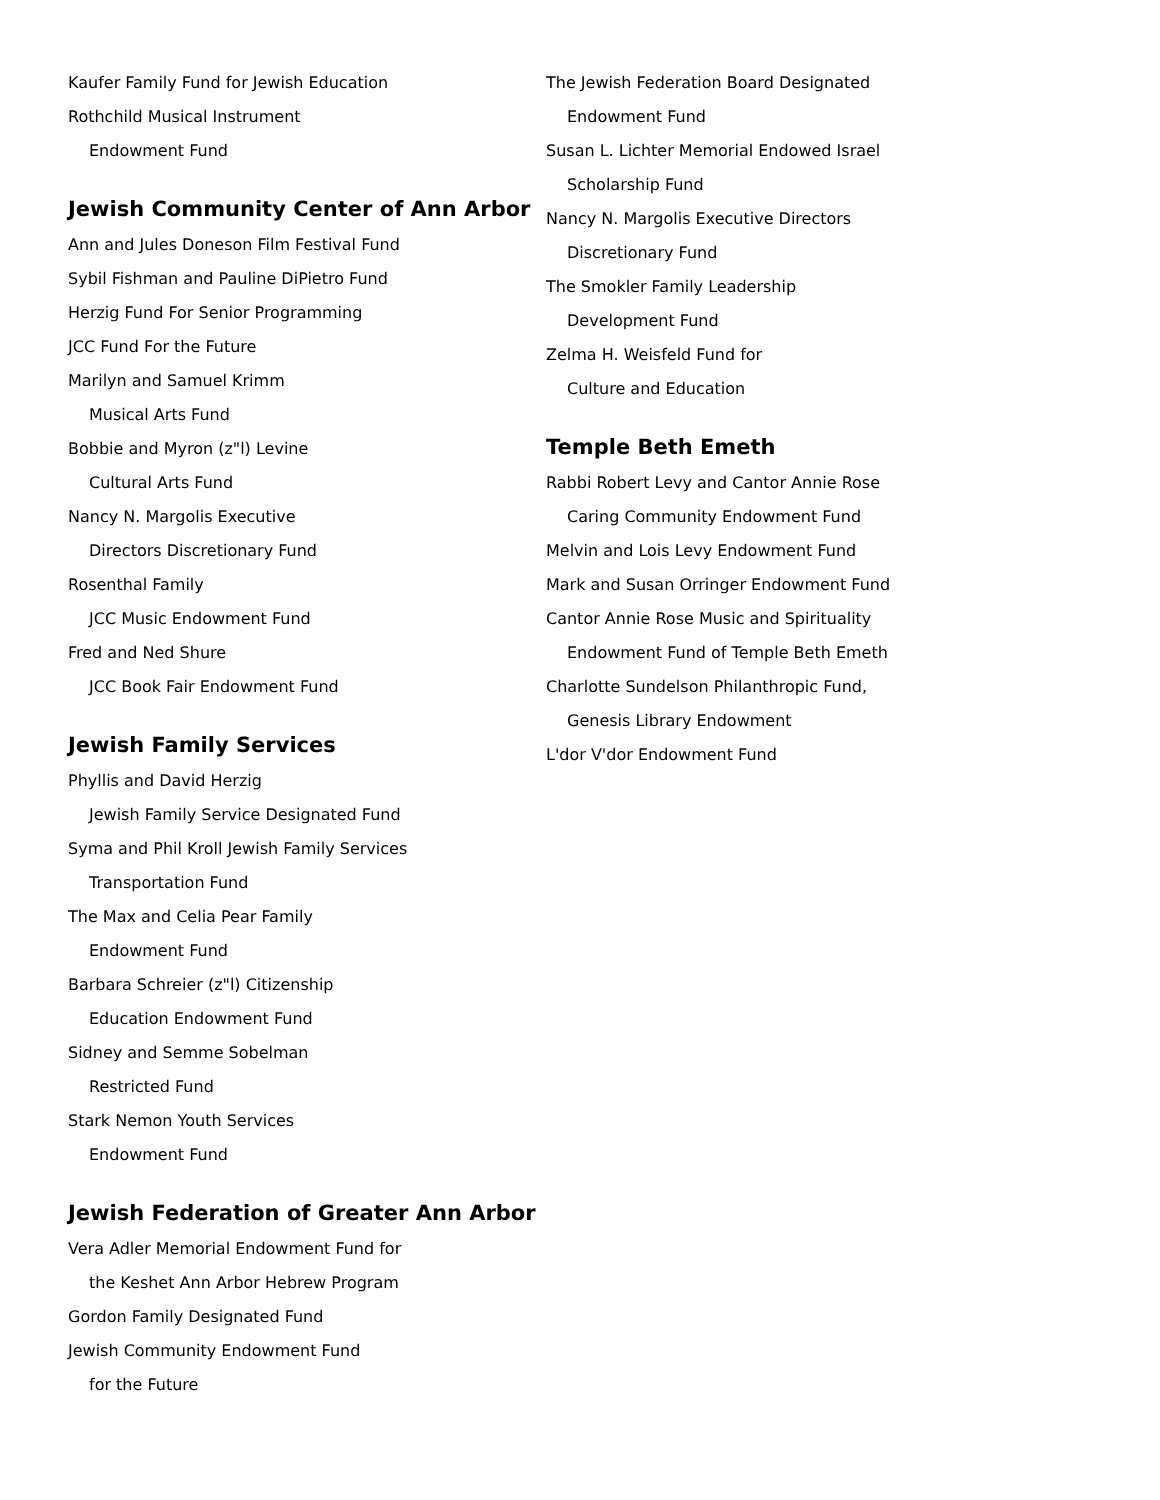Kaufer Family Fund for Jewish Education
Rothchild Musical Instrument
Endowment Fund
Jewish Community Center of Ann Arbor
Ann and Jules Doneson Film Festival Fund
Sybil Fishman and Pauline DiPietro Fund
Herzig Fund For Senior Programming
JCC Fund For the Future
Marilyn and Samuel Krimm
Musical Arts Fund
Bobbie and Myron (z"l) Levine
Cultural Arts Fund
Nancy N. Margolis Executive
Directors Discretionary Fund
Rosenthal Family
JCC Music Endowment Fund
Fred and Ned Shure
JCC Book Fair Endowment Fund
Jewish Family Services
Phyllis and David Herzig
Jewish Family Service Designated Fund
Syma and Phil Kroll Jewish Family Services
Transportation Fund
The Max and Celia Pear Family
Endowment Fund
Barbara Schreier (z"l) Citizenship
Education Endowment Fund
Sidney and Semme Sobelman
Restricted Fund
Stark Nemon Youth Services
Endowment Fund
Jewish Federation of Greater Ann Arbor
Vera Adler Memorial Endowment Fund for
the Keshet Ann Arbor Hebrew Program
Gordon Family Designated Fund
Jewish Community Endowment Fund
for the Future
The Jewish Federation Board Designated
Endowment Fund
Susan L. Lichter Memorial Endowed Israel
Scholarship Fund
Nancy N. Margolis Executive Directors
Discretionary Fund
The Smokler Family Leadership
Development Fund
Zelma H. Weisfeld Fund for
Culture and Education
Temple Beth Emeth
Rabbi Robert Levy and Cantor Annie Rose
Caring Community Endowment Fund
Melvin and Lois Levy Endowment Fund
Mark and Susan Orringer Endowment Fund
Cantor Annie Rose Music and Spirituality
Endowment Fund of Temple Beth Emeth
Charlotte Sundelson Philanthropic Fund,
Genesis Library Endowment
L'dor V'dor Endowment Fund